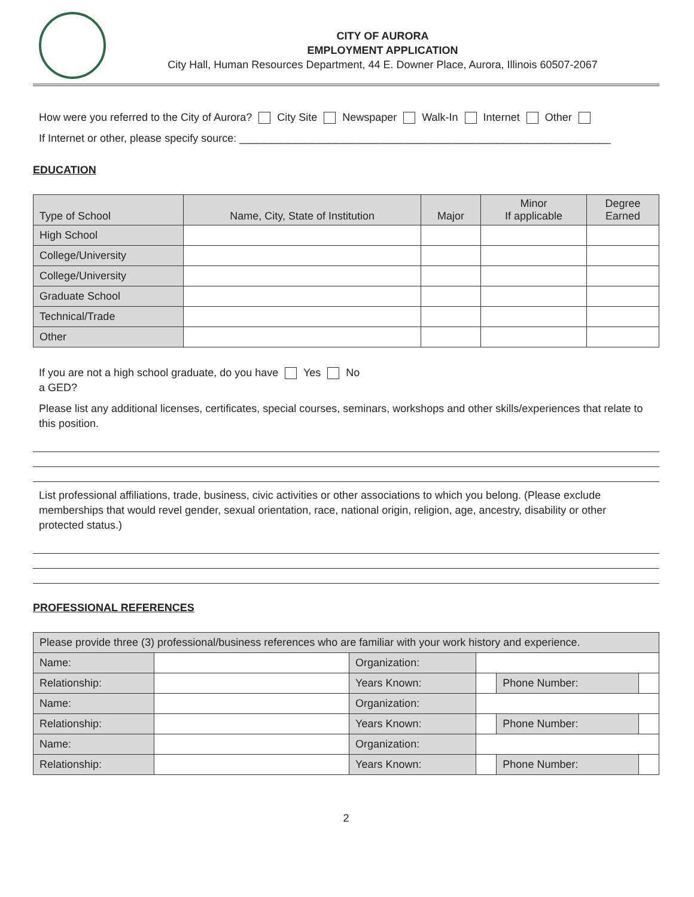CITY OF AURORA
EMPLOYMENT APPLICATION
City Hall, Human Resources Department, 44 E. Downer Place, Aurora, Illinois 60507-2067
How were you referred to the City of Aurora? City Site Newspaper Walk-In Internet Other
If Internet or other, please specify source: ______________________________________________________________
EDUCATION
| Type of School | Name, City, State of Institution | Major | Minor If applicable | Degree Earned |
| --- | --- | --- | --- | --- |
| High School | | | | |
| College/University | | | | |
| College/University | | | | |
| Graduate School | | | | |
| Technical/Trade | | | | |
| Other | | | | |
If you are not a high school graduate, do you have Yes No
a GED?
Please list any additional licenses, certificates, special courses, seminars, workshops and other skills/experiences that relate to this position.
List professional affiliations, trade, business, civic activities or other associations to which you belong. (Please exclude memberships that would revel gender, sexual orientation, race, national origin, religion, age, ancestry, disability or other protected status.)
PROFESSIONAL REFERENCES
| Please provide three (3) professional/business references who are familiar with your work history and experience. | | | | | |
| Name: | | Organization: | | | |
| Relationship: | | Years Known: | | Phone Number: | |
| Name: | | Organization: | | | |
| Relationship: | | Years Known: | | Phone Number: | |
| Name: | | Organization: | | | |
| Relationship: | | Years Known: | | Phone Number: | |
2